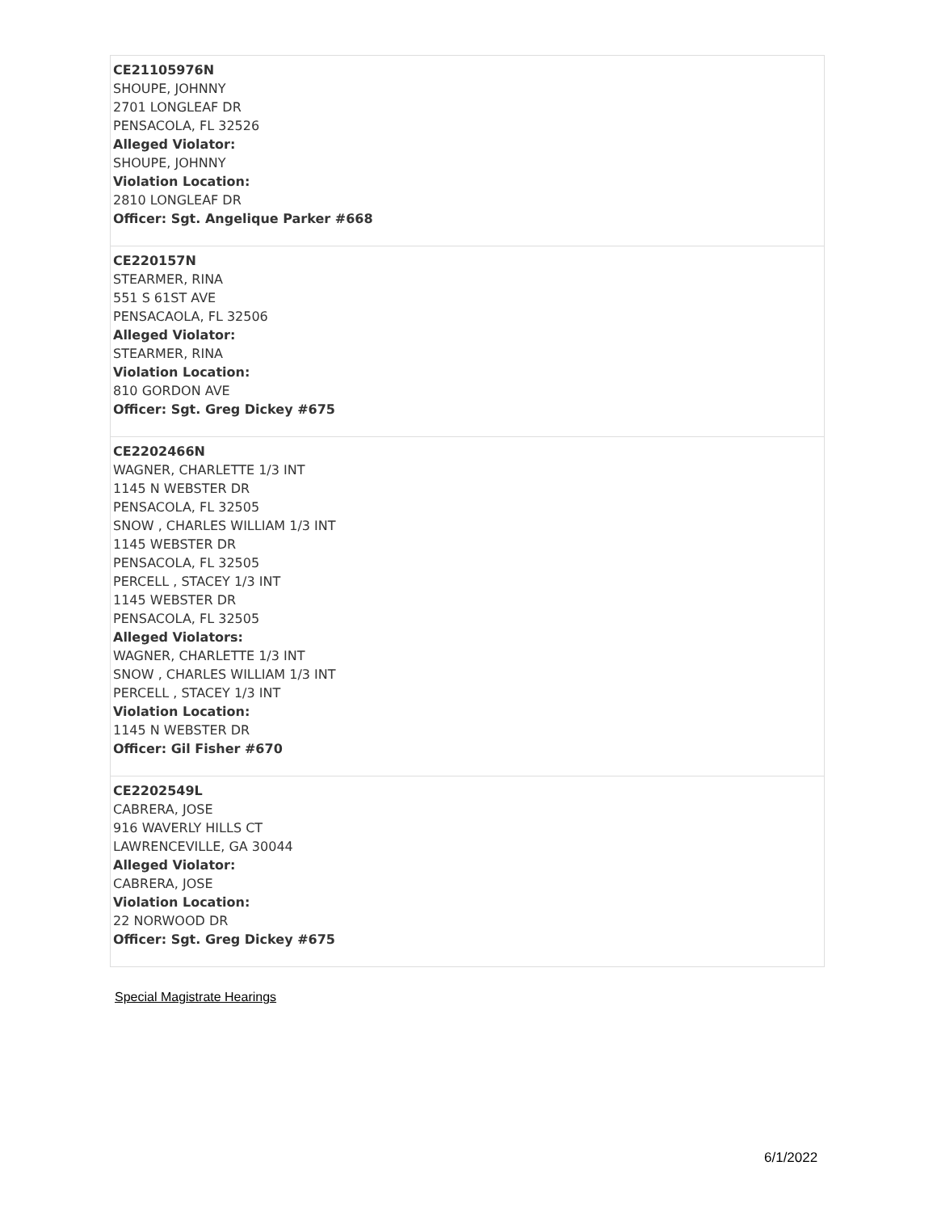| CE21105976N SHOUPE, JOHNNY 2701 LONGLEAF DR PENSACOLA, FL 32526 Alleged Violator: SHOUPE, JOHNNY Violation Location: 2810 LONGLEAF DR Officer: Sgt. Angelique Parker #668 |
| CE220157N STEARMER, RINA 551 S 61ST AVE PENSACAOLA, FL 32506 Alleged Violator: STEARMER, RINA Violation Location: 810 GORDON AVE Officer: Sgt. Greg Dickey #675 |
| CE2202466N WAGNER, CHARLETTE 1/3 INT 1145 N WEBSTER DR PENSACOLA, FL 32505 SNOW , CHARLES WILLIAM 1/3 INT 1145 WEBSTER DR PENSACOLA, FL 32505 PERCELL , STACEY 1/3 INT 1145 WEBSTER DR PENSACOLA, FL 32505 Alleged Violators: WAGNER, CHARLETTE 1/3 INT SNOW , CHARLES WILLIAM 1/3 INT PERCELL , STACEY 1/3 INT Violation Location: 1145 N WEBSTER DR Officer: Gil Fisher #670 |
| CE2202549L CABRERA, JOSE 916 WAVERLY HILLS CT LAWRENCEVILLE, GA 30044 Alleged Violator: CABRERA, JOSE Violation Location: 22 NORWOOD DR Officer: Sgt. Greg Dickey #675 |
Special Magistrate Hearings
6/1/2022